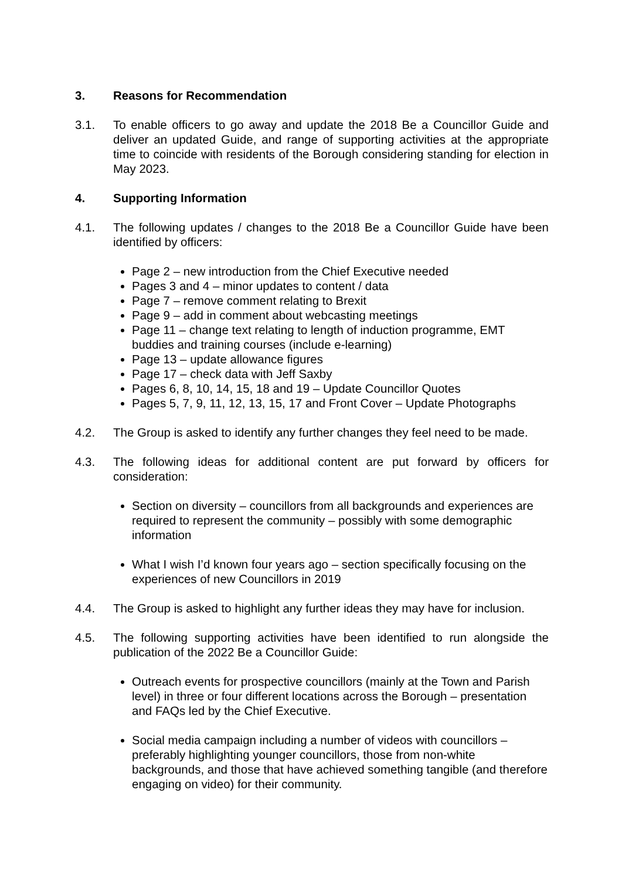3. Reasons for Recommendation
3.1. To enable officers to go away and update the 2018 Be a Councillor Guide and deliver an updated Guide, and range of supporting activities at the appropriate time to coincide with residents of the Borough considering standing for election in May 2023.
4. Supporting Information
4.1. The following updates / changes to the 2018 Be a Councillor Guide have been identified by officers:
Page 2 – new introduction from the Chief Executive needed
Pages 3 and 4 – minor updates to content / data
Page 7 – remove comment relating to Brexit
Page 9 – add in comment about webcasting meetings
Page 11 – change text relating to length of induction programme, EMT buddies and training courses (include e-learning)
Page 13 – update allowance figures
Page 17 – check data with Jeff Saxby
Pages 6, 8, 10, 14, 15, 18 and 19 – Update Councillor Quotes
Pages 5, 7, 9, 11, 12, 13, 15, 17 and Front Cover – Update Photographs
4.2. The Group is asked to identify any further changes they feel need to be made.
4.3. The following ideas for additional content are put forward by officers for consideration:
Section on diversity – councillors from all backgrounds and experiences are required to represent the community – possibly with some demographic information
What I wish I’d known four years ago – section specifically focusing on the experiences of new Councillors in 2019
4.4. The Group is asked to highlight any further ideas they may have for inclusion.
4.5. The following supporting activities have been identified to run alongside the publication of the 2022 Be a Councillor Guide:
Outreach events for prospective councillors (mainly at the Town and Parish level) in three or four different locations across the Borough – presentation and FAQs led by the Chief Executive.
Social media campaign including a number of videos with councillors – preferably highlighting younger councillors, those from non-white backgrounds, and those that have achieved something tangible (and therefore engaging on video) for their community.